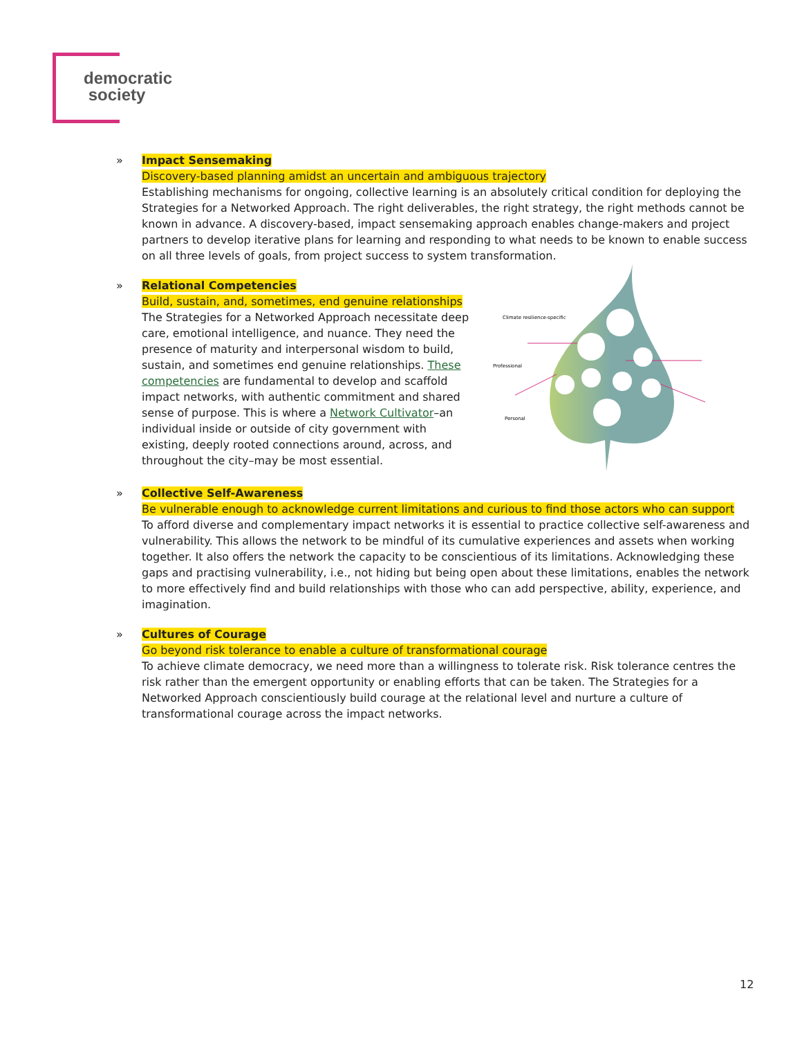democratic
society
» Impact Sensemaking
Discovery-based planning amidst an uncertain and ambiguous trajectory
Establishing mechanisms for ongoing, collective learning is an absolutely critical condition for deploying the Strategies for a Networked Approach. The right deliverables, the right strategy, the right methods cannot be known in advance. A discovery-based, impact sensemaking approach enables change-makers and project partners to develop iterative plans for learning and responding to what needs to be known to enable success on all three levels of goals, from project success to system transformation.
» Relational Competencies
Build, sustain, and, sometimes, end genuine relationships
The Strategies for a Networked Approach necessitate deep care, emotional intelligence, and nuance. They need the presence of maturity and interpersonal wisdom to build, sustain, and sometimes end genuine relationships. These competencies are fundamental to develop and scaffold impact networks, with authentic commitment and shared sense of purpose. This is where a Network Cultivator–an individual inside or outside of city government with existing, deeply rooted connections around, across, and throughout the city–may be most essential.
Climate resilience-specific
Professional
Personal
» Collective Self-Awareness
Be vulnerable enough to acknowledge current limitations and curious to find those actors who can support
To afford diverse and complementary impact networks it is essential to practice collective self-awareness and vulnerability. This allows the network to be mindful of its cumulative experiences and assets when working together. It also offers the network the capacity to be conscientious of its limitations. Acknowledging these gaps and practising vulnerability, i.e., not hiding but being open about these limitations, enables the network to more effectively find and build relationships with those who can add perspective, ability, experience, and imagination.
» Cultures of Courage
Go beyond risk tolerance to enable a culture of transformational courage
To achieve climate democracy, we need more than a willingness to tolerate risk. Risk tolerance centres the risk rather than the emergent opportunity or enabling efforts that can be taken. The Strategies for a Networked Approach conscientiously build courage at the relational level and nurture a culture of transformational courage across the impact networks.
12